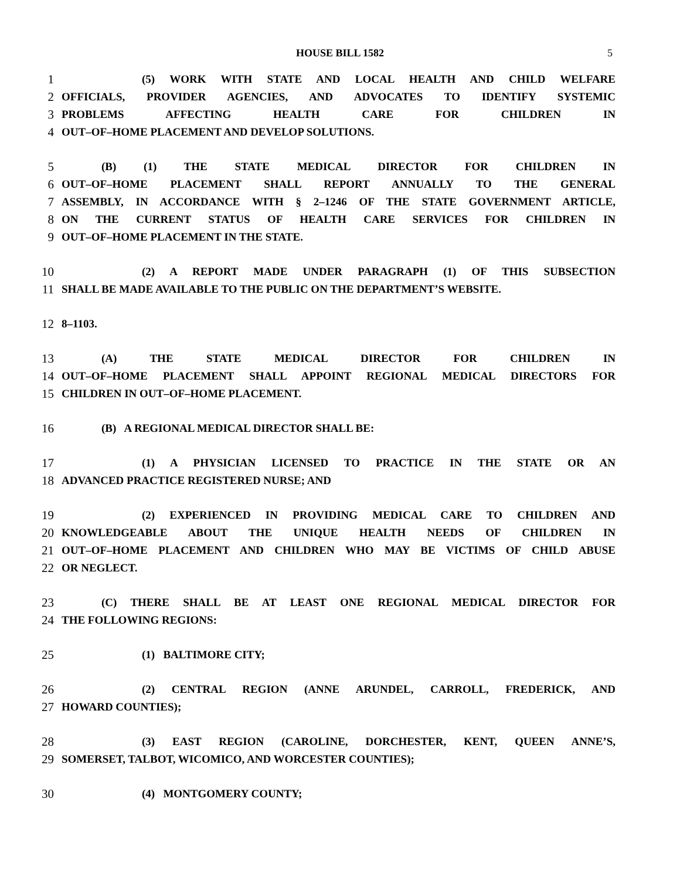HOUSE BILL 1582 5
1 (5) WORK WITH STATE AND LOCAL HEALTH AND CHILD WELFARE
2 OFFICIALS, PROVIDER AGENCIES, AND ADVOCATES TO IDENTIFY SYSTEMIC
3 PROBLEMS AFFECTING HEALTH CARE FOR CHILDREN IN
4 OUT–OF–HOME PLACEMENT AND DEVELOP SOLUTIONS.
5 (B) (1) THE STATE MEDICAL DIRECTOR FOR CHILDREN IN
6 OUT–OF–HOME PLACEMENT SHALL REPORT ANNUALLY TO THE GENERAL
7 ASSEMBLY, IN ACCORDANCE WITH § 2–1246 OF THE STATE GOVERNMENT ARTICLE,
8 ON THE CURRENT STATUS OF HEALTH CARE SERVICES FOR CHILDREN IN
9 OUT–OF–HOME PLACEMENT IN THE STATE.
10 (2) A REPORT MADE UNDER PARAGRAPH (1) OF THIS SUBSECTION
11 SHALL BE MADE AVAILABLE TO THE PUBLIC ON THE DEPARTMENT’S WEBSITE.
12 8–1103.
13 (A) THE STATE MEDICAL DIRECTOR FOR CHILDREN IN
14 OUT–OF–HOME PLACEMENT SHALL APPOINT REGIONAL MEDICAL DIRECTORS FOR
15 CHILDREN IN OUT–OF–HOME PLACEMENT.
16 (B) A REGIONAL MEDICAL DIRECTOR SHALL BE:
17 (1) A PHYSICIAN LICENSED TO PRACTICE IN THE STATE OR AN
18 ADVANCED PRACTICE REGISTERED NURSE; AND
19 (2) EXPERIENCED IN PROVIDING MEDICAL CARE TO CHILDREN AND
20 KNOWLEDGEABLE ABOUT THE UNIQUE HEALTH NEEDS OF CHILDREN IN
21 OUT–OF–HOME PLACEMENT AND CHILDREN WHO MAY BE VICTIMS OF CHILD ABUSE
22 OR NEGLECT.
23 (C) THERE SHALL BE AT LEAST ONE REGIONAL MEDICAL DIRECTOR FOR
24 THE FOLLOWING REGIONS:
25 (1) BALTIMORE CITY;
26 (2) CENTRAL REGION (ANNE ARUNDEL, CARROLL, FREDERICK, AND
27 HOWARD COUNTIES);
28 (3) EAST REGION (CAROLINE, DORCHESTER, KENT, QUEEN ANNE’S,
29 SOMERSET, TALBOT, WICOMICO, AND WORCESTER COUNTIES);
30 (4) MONTGOMERY COUNTY;